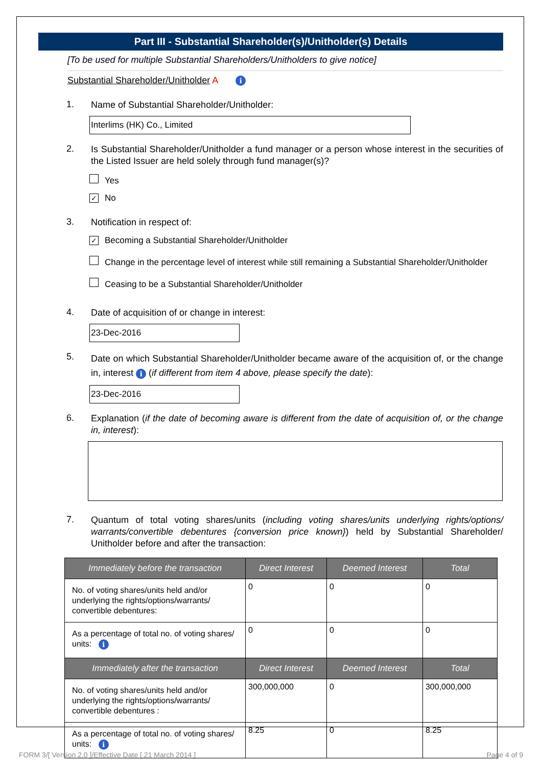Part III - Substantial Shareholder(s)/Unitholder(s) Details
[To be used for multiple Substantial Shareholders/Unitholders to give notice]
Substantial Shareholder/Unitholder A i
1.
Name of Substantial Shareholder/Unitholder:
Interlims (HK) Co., Limited
2.
Is Substantial Shareholder/Unitholder a fund manager or a person whose interest in the securities of the Listed Issuer are held solely through fund manager(s)?
Yes
✓ No
3.
Notification in respect of:
✓ Becoming a Substantial Shareholder/Unitholder
Change in the percentage level of interest while still remaining a Substantial Shareholder/Unitholder
Ceasing to be a Substantial Shareholder/Unitholder
4.
Date of acquisition of or change in interest:
23-Dec-2016
5.
Date on which Substantial Shareholder/Unitholder became aware of the acquisition of, or the change in, interest i (if different from item 4 above, please specify the date):
23-Dec-2016
6.
Explanation (if the date of becoming aware is different from the date of acquisition of, or the change in, interest):
7.
Quantum of total voting shares/units (including voting shares/units underlying rights/options/ warrants/convertible debentures {conversion price known}) held by Substantial Shareholder/ Unitholder before and after the transaction:
| Immediately before the transaction | Direct Interest | Deemed Interest | Total |
| --- | --- | --- | --- |
| No. of voting shares/units held and/or underlying the rights/options/warrants/ convertible debentures: | 0 | 0 | 0 |
| As a percentage of total no. of voting shares/ units: i | 0 | 0 | 0 |
| Immediately after the transaction | Direct Interest | Deemed Interest | Total |
| No. of voting shares/units held and/or underlying the rights/options/warrants/ convertible debentures : | 300,000,000 | 0 | 300,000,000 |
| As a percentage of total no. of voting shares/ units: i | 8.25 | 0 | 8.25 |
FORM 3/[ Version 2.0 ]/Effective Date [ 21 March 2014 ]
Page 4 of 9